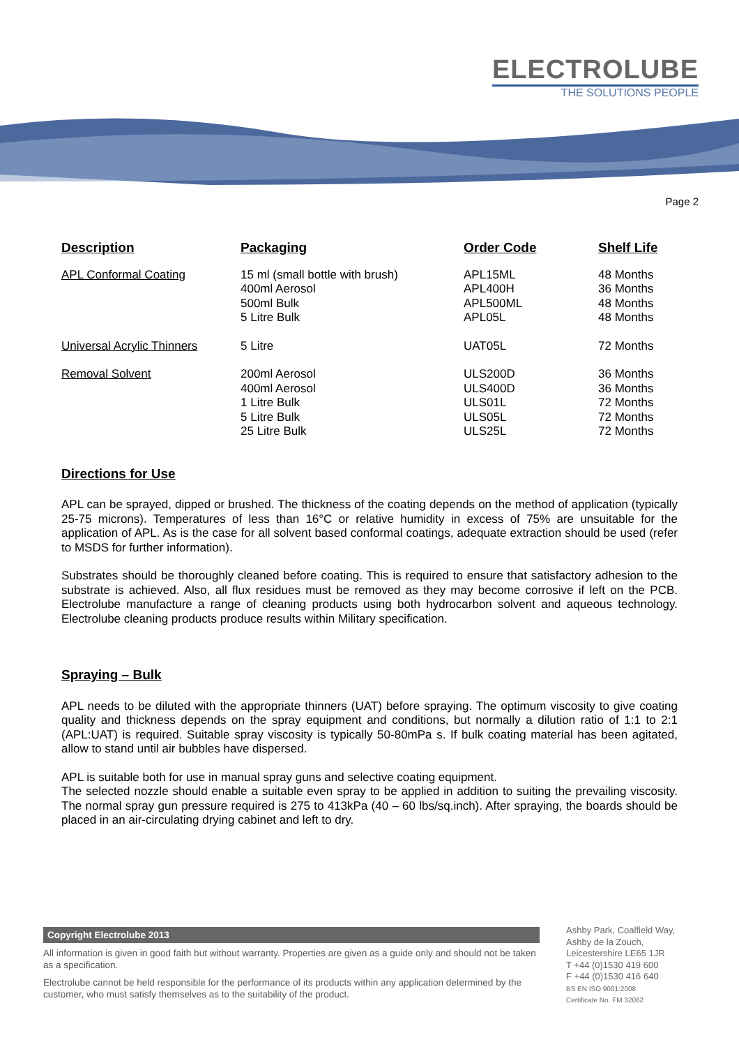ELECTROLUBE
THE SOLUTIONS PEOPLE
Page 2
| Description | Packaging | Order Code | Shelf Life |
| --- | --- | --- | --- |
| APL Conformal Coating | 15 ml (small bottle with brush) 400ml Aerosol 500ml Bulk 5 Litre Bulk | APL15ML APL400H APL500ML APL05L | 48 Months 36 Months 48 Months 48 Months |
| Universal Acrylic Thinners | 5 Litre | UAT05L | 72 Months |
| Removal Solvent | 200ml Aerosol 400ml Aerosol 1 Litre Bulk 5 Litre Bulk 25 Litre Bulk | ULS200D ULS400D ULS01L ULS05L ULS25L | 36 Months 36 Months 72 Months 72 Months 72 Months |
Directions for Use
APL can be sprayed, dipped or brushed. The thickness of the coating depends on the method of application (typically 25-75 microns). Temperatures of less than 16°C or relative humidity in excess of 75% are unsuitable for the application of APL. As is the case for all solvent based conformal coatings, adequate extraction should be used (refer to MSDS for further information).
Substrates should be thoroughly cleaned before coating. This is required to ensure that satisfactory adhesion to the substrate is achieved. Also, all flux residues must be removed as they may become corrosive if left on the PCB. Electrolube manufacture a range of cleaning products using both hydrocarbon solvent and aqueous technology. Electrolube cleaning products produce results within Military specification.
Spraying – Bulk
APL needs to be diluted with the appropriate thinners (UAT) before spraying. The optimum viscosity to give coating quality and thickness depends on the spray equipment and conditions, but normally a dilution ratio of 1:1 to 2:1 (APL:UAT) is required. Suitable spray viscosity is typically 50-80mPa s. If bulk coating material has been agitated, allow to stand until air bubbles have dispersed.
APL is suitable both for use in manual spray guns and selective coating equipment.
The selected nozzle should enable a suitable even spray to be applied in addition to suiting the prevailing viscosity. The normal spray gun pressure required is 275 to 413kPa (40 – 60 lbs/sq.inch). After spraying, the boards should be placed in an air-circulating drying cabinet and left to dry.
Copyright Electrolube 2013
All information is given in good faith but without warranty. Properties are given as a guide only and should not be taken as a specification.
Electrolube cannot be held responsible for the performance of its products within any application determined by the customer, who must satisfy themselves as to the suitability of the product.
Ashby Park, Coalfield Way,
Ashby de la Zouch,
Leicestershire LE65 1JR
T +44 (0)1530 419 600
F +44 (0)1530 416 640
BS EN ISO 9001:2008
Certificate No. FM 32082